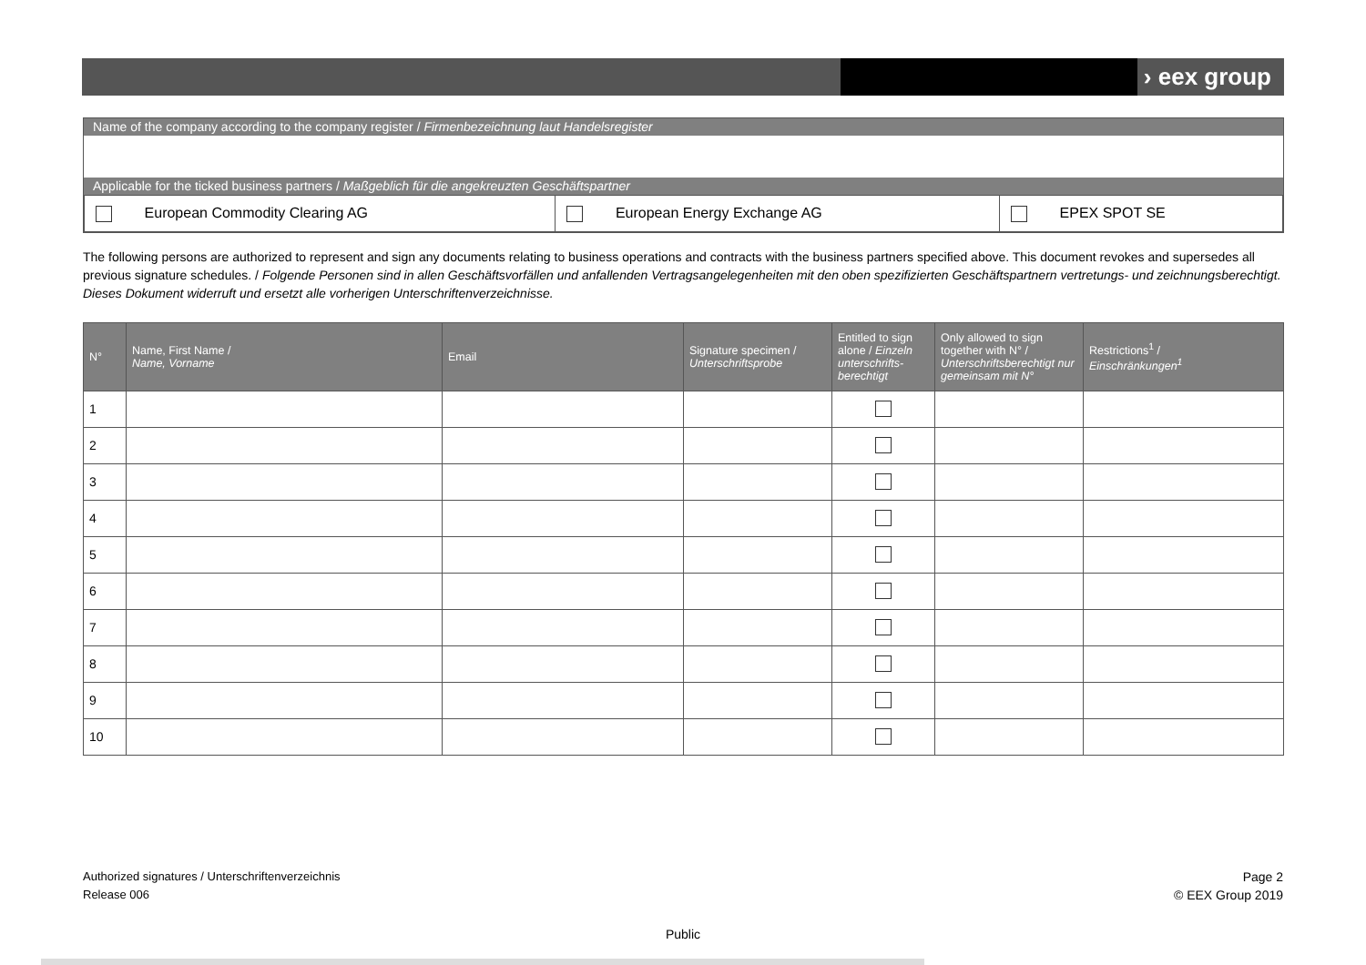› eex group
Name of the company according to the company register / Firmenbezeichnung laut Handelsregister
Applicable for the ticked business partners / Maßgeblich für die angekreuzten Geschäftspartner
| European Commodity Clearing AG | European Energy Exchange AG | EPEX SPOT SE |
The following persons are authorized to represent and sign any documents relating to business operations and contracts with the business partners specified above. This document revokes and supersedes all previous signature schedules. / Folgende Personen sind in allen Geschäftsvorfällen und anfallenden Vertragsangelegenheiten mit den oben spezifizierten Geschäftspartnern vertretungs- und zeichnungsberechtigt. Dieses Dokument widerruft und ersetzt alle vorherigen Unterschriftenverzeichnisse.
| N° | Name, First Name / Name, Vorname | Email | Signature specimen / Unterschriftsprobe | Entitled to sign alone / Einzeln unterschrifts-berechtigt | Only allowed to sign together with N° / Unterschriftsberechtigt nur gemeinsam mit N° | Restrictions<sup>1</sup> / Einschränkungen<sup>1</sup> |
| --- | --- | --- | --- | --- | --- | --- |
| 1 | | | | | | |
| 2 | | | | | | |
| 3 | | | | | | |
| 4 | | | | | | |
| 5 | | | | | | |
| 6 | | | | | | |
| 7 | | | | | | |
| 8 | | | | | | |
| 9 | | | | | | |
| 10 | | | | | | |
Authorized signatures / Unterschriftenverzeichnis
Release 006
Page 2
© EEX Group 2019
Public